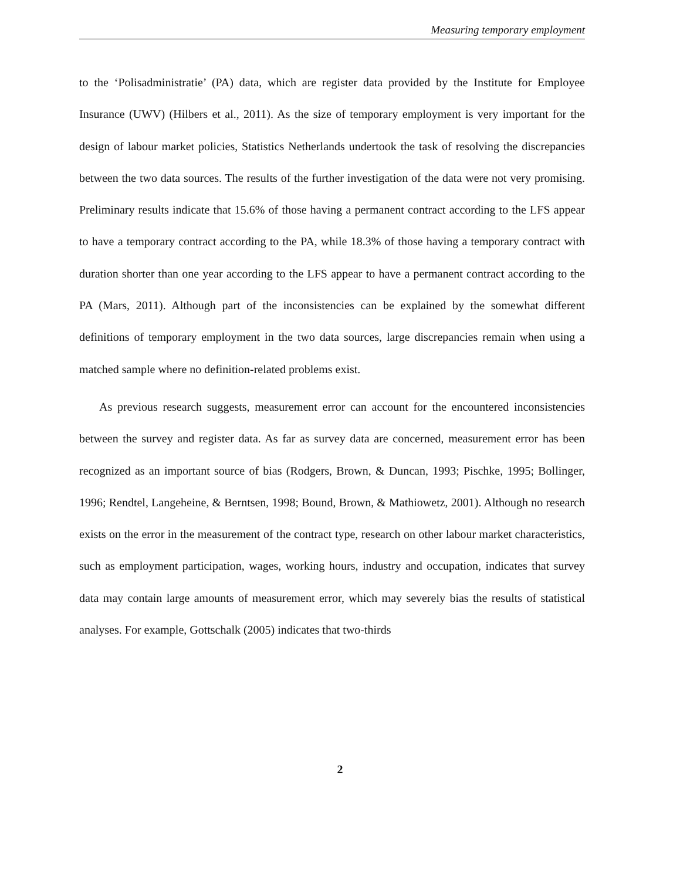Measuring temporary employment
to the ‘Polisadministratie’ (PA) data, which are register data provided by the Institute for Employee Insurance (UWV) (Hilbers et al., 2011). As the size of temporary employment is very important for the design of labour market policies, Statistics Netherlands undertook the task of resolving the discrepancies between the two data sources. The results of the further investigation of the data were not very promising. Preliminary results indicate that 15.6% of those having a permanent contract according to the LFS appear to have a temporary contract according to the PA, while 18.3% of those having a temporary contract with duration shorter than one year according to the LFS appear to have a permanent contract according to the PA (Mars, 2011). Although part of the inconsistencies can be explained by the somewhat different definitions of temporary employment in the two data sources, large discrepancies remain when using a matched sample where no definition-related problems exist.
As previous research suggests, measurement error can account for the encountered inconsistencies between the survey and register data. As far as survey data are concerned, measurement error has been recognized as an important source of bias (Rodgers, Brown, & Duncan, 1993; Pischke, 1995; Bollinger, 1996; Rendtel, Langeheine, & Berntsen, 1998; Bound, Brown, & Mathiowetz, 2001). Although no research exists on the error in the measurement of the contract type, research on other labour market characteristics, such as employment participation, wages, working hours, industry and occupation, indicates that survey data may contain large amounts of measurement error, which may severely bias the results of statistical analyses. For example, Gottschalk (2005) indicates that two-thirds
2